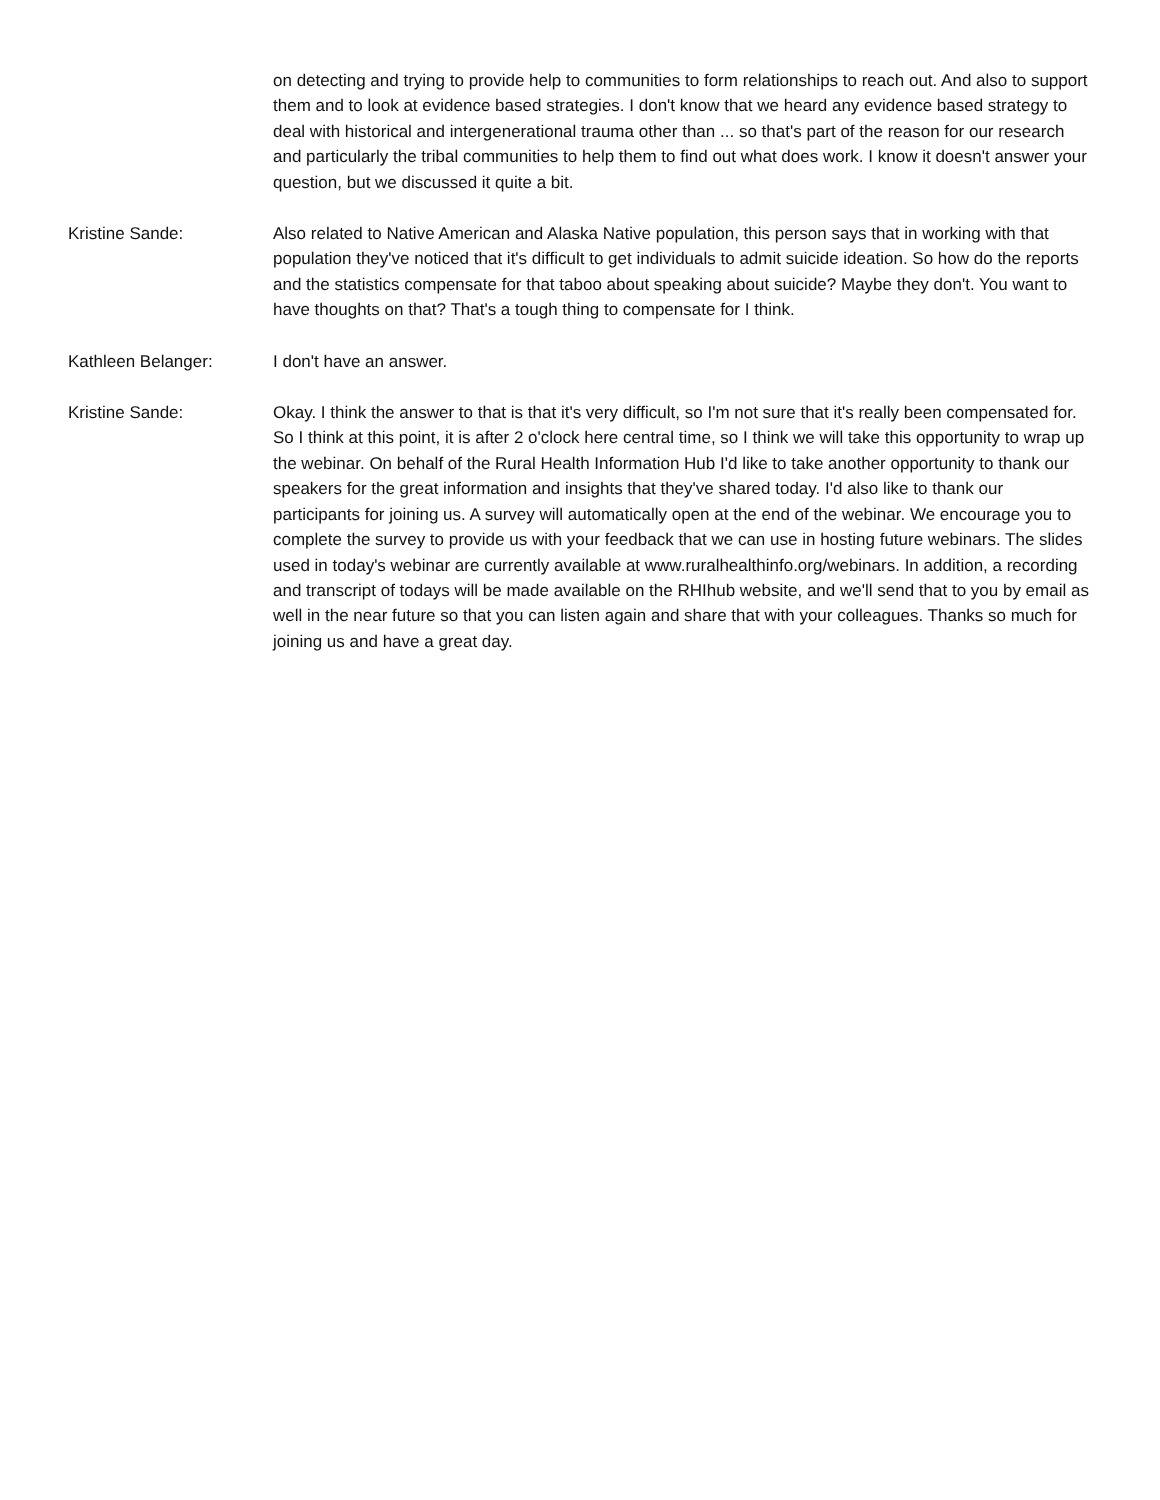on detecting and trying to provide help to communities to form relationships to reach out. And also to support them and to look at evidence based strategies. I don't know that we heard any evidence based strategy to deal with historical and intergenerational trauma other than ... so that's part of the reason for our research and particularly the tribal communities to help them to find out what does work. I know it doesn't answer your question, but we discussed it quite a bit.
Kristine Sande: Also related to Native American and Alaska Native population, this person says that in working with that population they've noticed that it's difficult to get individuals to admit suicide ideation. So how do the reports and the statistics compensate for that taboo about speaking about suicide? Maybe they don't. You want to have thoughts on that? That's a tough thing to compensate for I think.
Kathleen Belanger: I don't have an answer.
Kristine Sande: Okay. I think the answer to that is that it's very difficult, so I'm not sure that it's really been compensated for. So I think at this point, it is after 2 o'clock here central time, so I think we will take this opportunity to wrap up the webinar. On behalf of the Rural Health Information Hub I'd like to take another opportunity to thank our speakers for the great information and insights that they've shared today. I'd also like to thank our participants for joining us. A survey will automatically open at the end of the webinar. We encourage you to complete the survey to provide us with your feedback that we can use in hosting future webinars. The slides used in today's webinar are currently available at www.ruralhealthinfo.org/webinars. In addition, a recording and transcript of todays will be made available on the RHIhub website, and we'll send that to you by email as well in the near future so that you can listen again and share that with your colleagues. Thanks so much for joining us and have a great day.